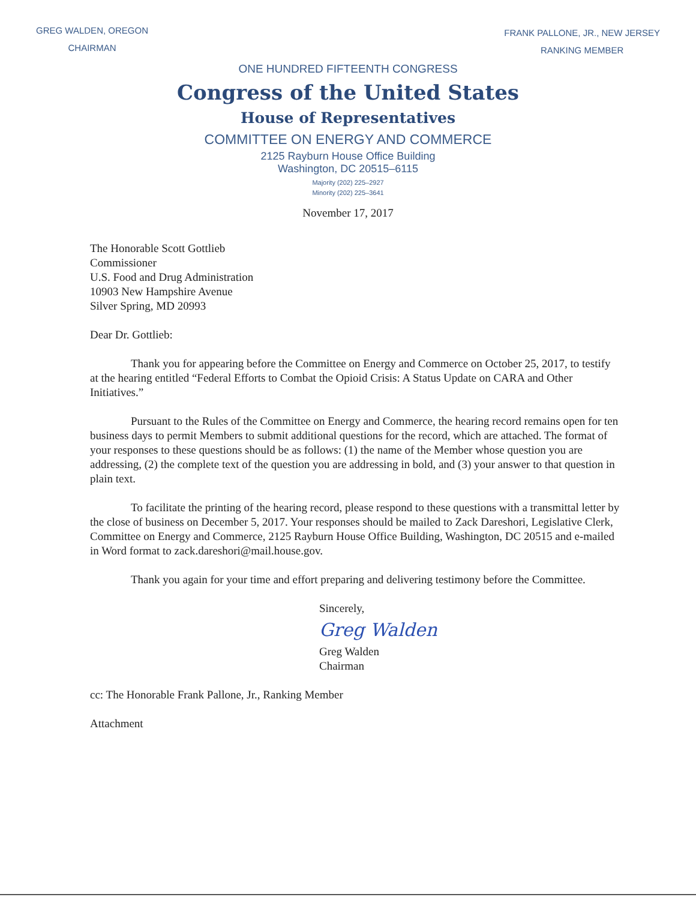GREG WALDEN, OREGON
CHAIRMAN
FRANK PALLONE, JR., NEW JERSEY
RANKING MEMBER
ONE HUNDRED FIFTEENTH CONGRESS
Congress of the United States
House of Representatives
COMMITTEE ON ENERGY AND COMMERCE
2125 Rayburn House Office Building
Washington, DC 20515–6115
Majority (202) 225–2927
Minority (202) 225–3641
November 17, 2017
The Honorable Scott Gottlieb
Commissioner
U.S. Food and Drug Administration
10903 New Hampshire Avenue
Silver Spring, MD 20993
Dear Dr. Gottlieb:
Thank you for appearing before the Committee on Energy and Commerce on October 25, 2017, to testify at the hearing entitled “Federal Efforts to Combat the Opioid Crisis: A Status Update on CARA and Other Initiatives.”
Pursuant to the Rules of the Committee on Energy and Commerce, the hearing record remains open for ten business days to permit Members to submit additional questions for the record, which are attached. The format of your responses to these questions should be as follows: (1) the name of the Member whose question you are addressing, (2) the complete text of the question you are addressing in bold, and (3) your answer to that question in plain text.
To facilitate the printing of the hearing record, please respond to these questions with a transmittal letter by the close of business on December 5, 2017. Your responses should be mailed to Zack Dareshori, Legislative Clerk, Committee on Energy and Commerce, 2125 Rayburn House Office Building, Washington, DC 20515 and e-mailed in Word format to zack.dareshori@mail.house.gov.
Thank you again for your time and effort preparing and delivering testimony before the Committee.
Sincerely,
Greg Walden
Greg Walden
Chairman
cc: The Honorable Frank Pallone, Jr., Ranking Member
Attachment